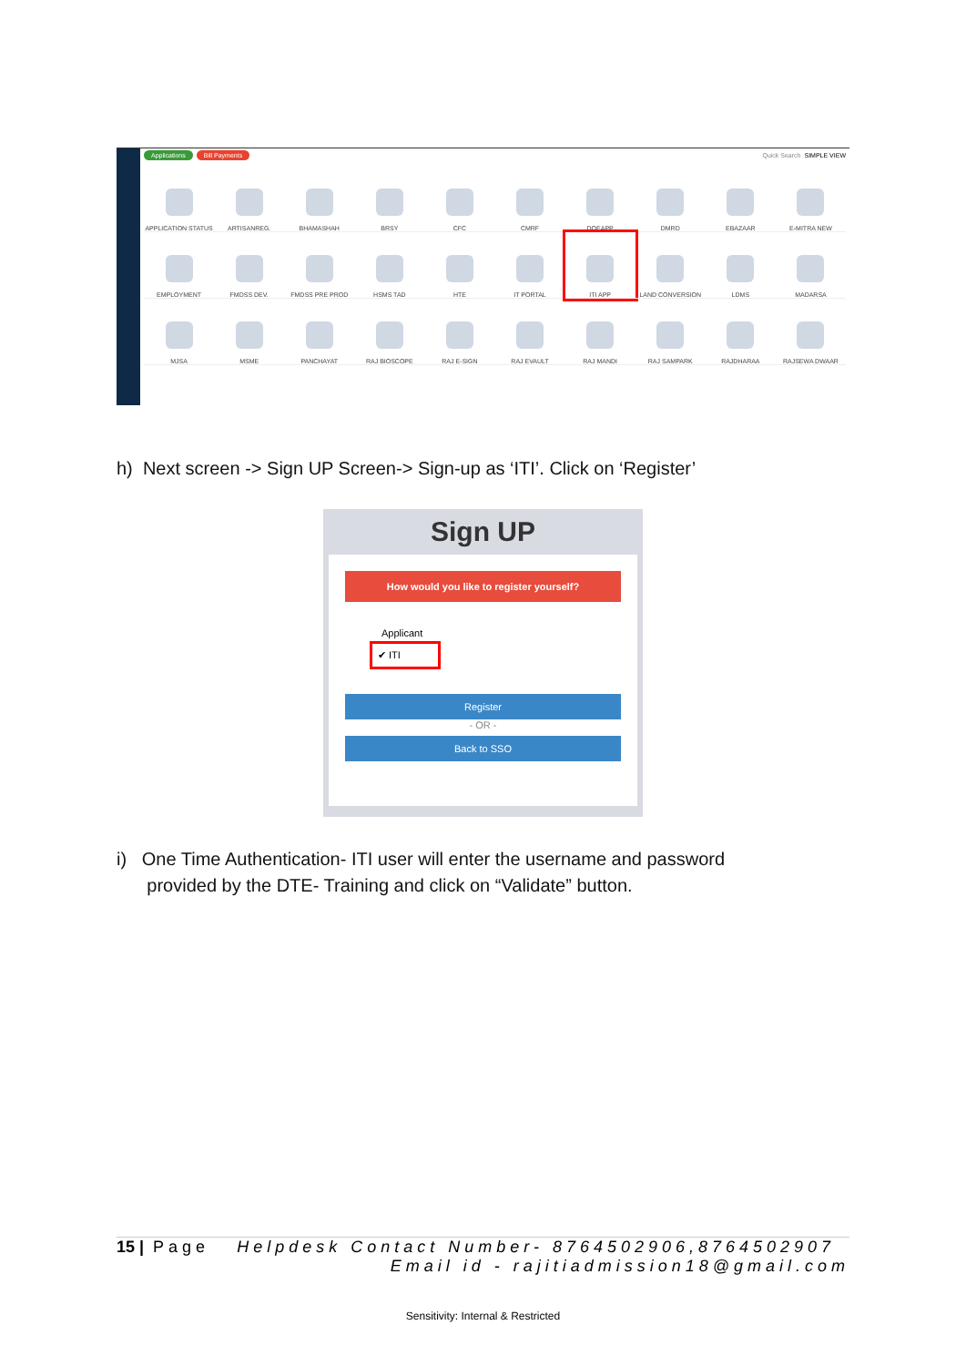Applications Bill Payments Quick Search SIMPLE VIEW
APPLICATION STATUS
ARTISANREG.
BHAMASHAH
BRSY
CFC
CMRF
DOEAPP
DMRD
EBAZAAR
E-MITRA NEW
EMPLOYMENT
FMDSS DEV.
FMDSS PRE PROD
HSMS TAD
HTE
IT PORTAL
ITI APP
LAND CONVERSION
LDMS
MADARSA
MJSA
MSME
PANCHAYAT
RAJ BIOSCOPE
RAJ E-SIGN
RAJ EVAULT
RAJ MANDI
RAJ SAMPARK
RAJDHARAA
RAJSEWA DWAAR
h) Next screen -> Sign UP Screen-> Sign-up as ‘ITI’. Click on ‘Register’
Sign UP
How would you like to register yourself?
Applicant
✔ ITI
Register
- OR -
Back to SSO
i) One Time Authentication- ITI user will enter the username and password
provided by the DTE- Training and click on “Validate” button.
15 | Page Helpdesk Contact Number- 8764502906,8764502907
Email id - rajitiadmission18@gmail.com
Sensitivity: Internal & Restricted